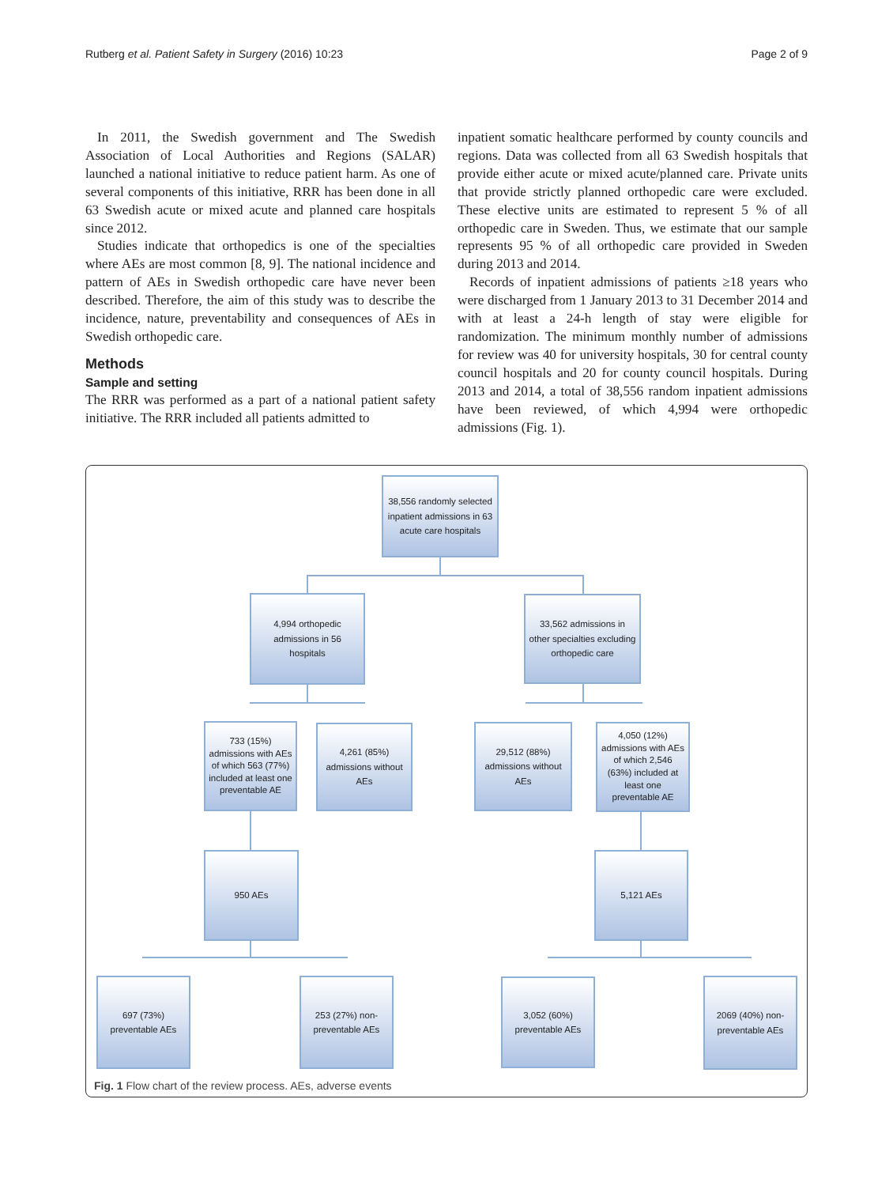Rutberg et al. Patient Safety in Surgery (2016) 10:23 Page 2 of 9
In 2011, the Swedish government and The Swedish Association of Local Authorities and Regions (SALAR) launched a national initiative to reduce patient harm. As one of several components of this initiative, RRR has been done in all 63 Swedish acute or mixed acute and planned care hospitals since 2012.
Studies indicate that orthopedics is one of the specialties where AEs are most common [8, 9]. The national incidence and pattern of AEs in Swedish orthopedic care have never been described. Therefore, the aim of this study was to describe the incidence, nature, preventability and consequences of AEs in Swedish orthopedic care.
Methods
Sample and setting
The RRR was performed as a part of a national patient safety initiative. The RRR included all patients admitted to
inpatient somatic healthcare performed by county councils and regions. Data was collected from all 63 Swedish hospitals that provide either acute or mixed acute/planned care. Private units that provide strictly planned orthopedic care were excluded. These elective units are estimated to represent 5 % of all orthopedic care in Sweden. Thus, we estimate that our sample represents 95 % of all orthopedic care provided in Sweden during 2013 and 2014.
Records of inpatient admissions of patients ≥18 years who were discharged from 1 January 2013 to 31 December 2014 and with at least a 24-h length of stay were eligible for randomization. The minimum monthly number of admissions for review was 40 for university hospitals, 30 for central county council hospitals and 20 for county council hospitals. During 2013 and 2014, a total of 38,556 random inpatient admissions have been reviewed, of which 4,994 were orthopedic admissions (Fig. 1).
38,556 randomly selected inpatient admissions in 63 acute care hospitals
4,994 orthopedic admissions in 56 hospitals
33,562 admissions in other specialties excluding orthopedic care
733 (15%) admissions with AEs of which 563 (77%) included at least one preventable AE
4,261 (85%) admissions without AEs
29,512 (88%) admissions without AEs
4,050 (12%) admissions with AEs of which 2,546 (63%) included at least one preventable AE
950 AEs 5,121 AEs
697 (73%) preventable AEs
253 (27%) non-preventable AEs
3,052 (60%) preventable AEs
2069 (40%) non-preventable AEs
Fig. 1 Flow chart of the review process. AEs, adverse events